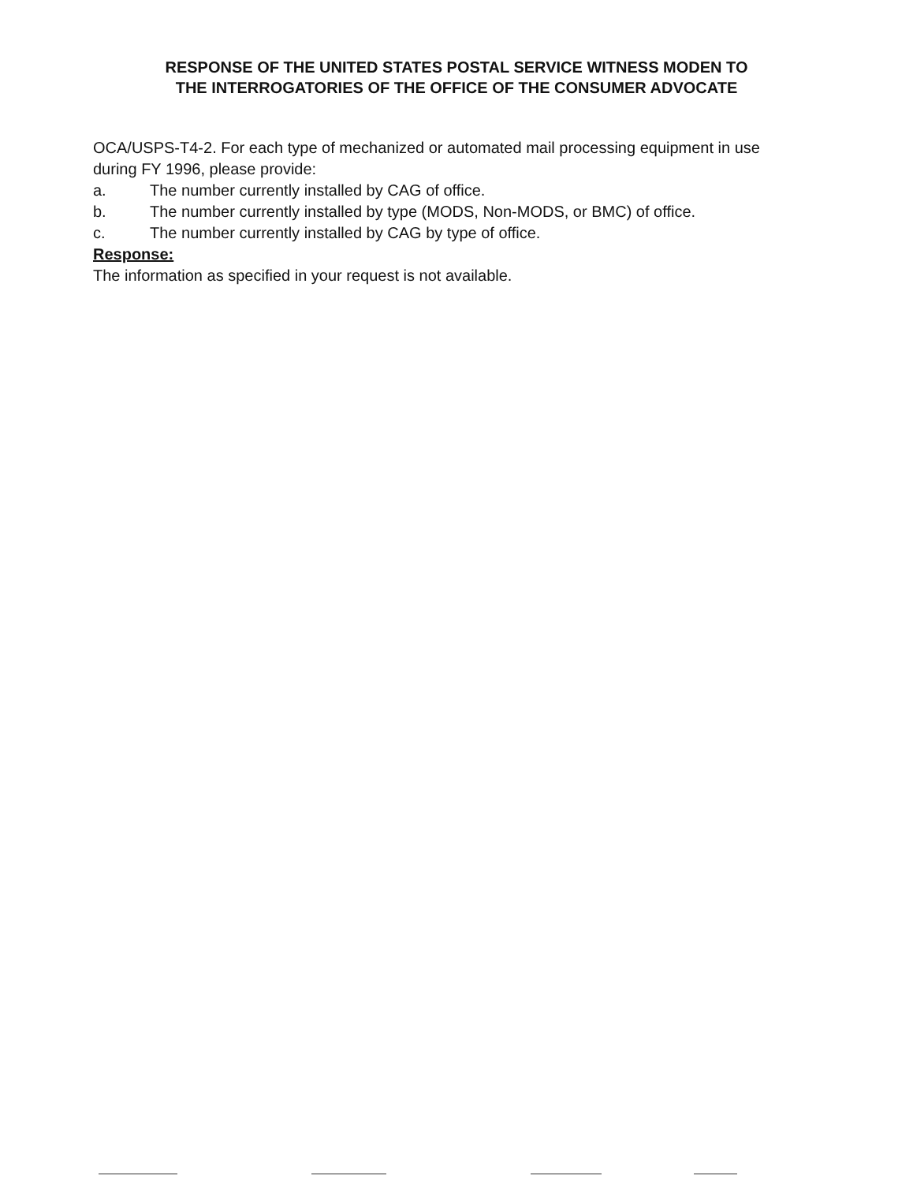RESPONSE OF THE UNITED STATES POSTAL SERVICE WITNESS MODEN TO
THE INTERROGATORIES OF THE OFFICE OF THE CONSUMER ADVOCATE
OCA/USPS-T4-2. For each type of mechanized or automated mail processing equipment in use during FY 1996, please provide:
a. The number currently installed by CAG of office.
b. The number currently installed by type (MODS, Non-MODS, or BMC) of office.
c. The number currently installed by CAG by type of office.
Response:
The information as specified in your request is not available.